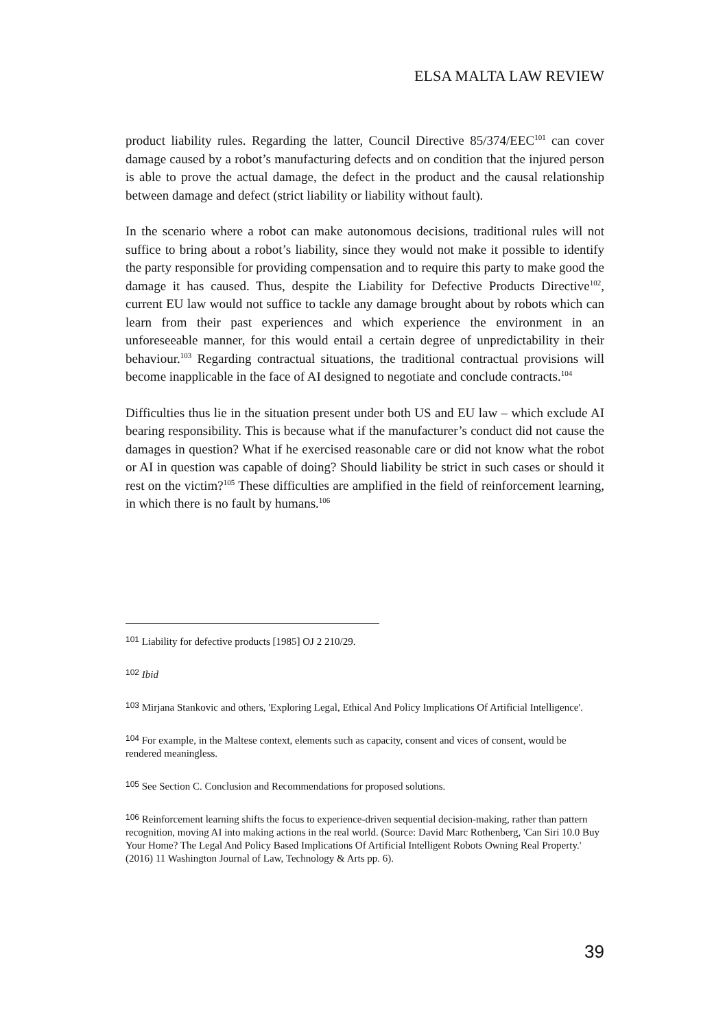ELSA MALTA LAW REVIEW
product liability rules. Regarding the latter, Council Directive 85/374/EEC<sup>101</sup> can cover damage caused by a robot’s manufacturing defects and on condition that the injured person is able to prove the actual damage, the defect in the product and the causal relationship between damage and defect (strict liability or liability without fault).
In the scenario where a robot can make autonomous decisions, traditional rules will not suffice to bring about a robot’s liability, since they would not make it possible to identify the party responsible for providing compensation and to require this party to make good the damage it has caused. Thus, despite the Liability for Defective Products Directive<sup>102</sup>, current EU law would not suffice to tackle any damage brought about by robots which can learn from their past experiences and which experience the environment in an unforeseeable manner, for this would entail a certain degree of unpredictability in their behaviour.<sup>103</sup> Regarding contractual situations, the traditional contractual provisions will become inapplicable in the face of AI designed to negotiate and conclude contracts.<sup>104</sup>
Difficulties thus lie in the situation present under both US and EU law – which exclude AI bearing responsibility. This is because what if the manufacturer’s conduct did not cause the damages in question? What if he exercised reasonable care or did not know what the robot or AI in question was capable of doing? Should liability be strict in such cases or should it rest on the victim?<sup>105</sup> These difficulties are amplified in the field of reinforcement learning, in which there is no fault by humans.<sup>106</sup>
101 Liability for defective products [1985] OJ 2 210/29.
102 Ibid
103 Mirjana Stankovic and others, 'Exploring Legal, Ethical And Policy Implications Of Artificial Intelligence'.
104 For example, in the Maltese context, elements such as capacity, consent and vices of consent, would be rendered meaningless.
105 See Section C. Conclusion and Recommendations for proposed solutions.
106 Reinforcement learning shifts the focus to experience-driven sequential decision-making, rather than pattern recognition, moving AI into making actions in the real world. (Source: David Marc Rothenberg, 'Can Siri 10.0 Buy Your Home? The Legal And Policy Based Implications Of Artificial Intelligent Robots Owning Real Property.' (2016) 11 Washington Journal of Law, Technology & Arts pp. 6).
39